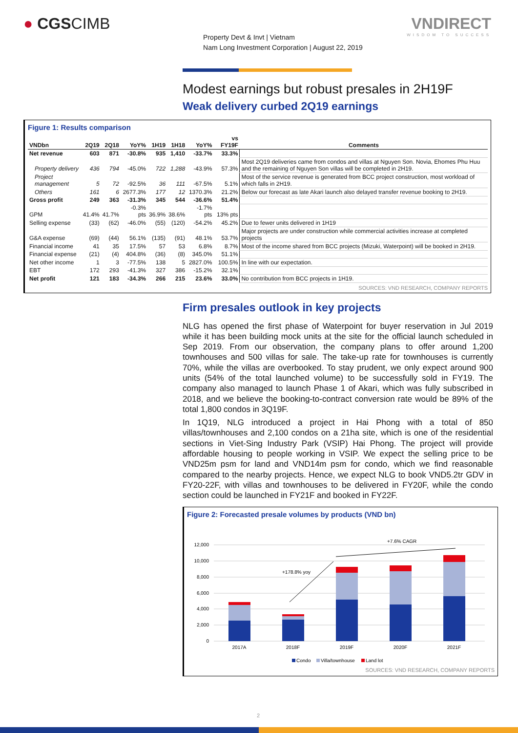● CGSCIMB
Property Devt & Invt | Vietnam
Nam Long Investment Corporation | August 22, 2019
VNDIRECT
WISDOM TO SUCCESS
Modest earnings but robust presales in 2H19F
Weak delivery curbed 2Q19 earnings
Figure 1: Results comparison
| VNDbn | 2Q19 | 2Q18 | YoY% | 1H19 | 1H18 | YoY% | vs FY19F | Comments |
| --- | --- | --- | --- | --- | --- | --- | --- | --- |
| Net revenue | 603 | 871 | -30.8% | 935 | 1,410 | -33.7% | 33.3% | |
| Property delivery | 436 | 794 | -45.0% | 722 | 1,288 | -43.9% | 57.3% | Most 2Q19 deliveries came from condos and villas at Nguyen Son. Novia, Ehomes Phu Huu and the remaining of Nguyen Son villas will be completed in 2H19. |
| Project management | 5 | 72 | -92.5% | 36 | 111 | -67.5% | 5.1% | Most of the service revenue is generated from BCC project construction, most workload of which falls in 2H19. |
| Others | 161 | 6 | 2677.3% | 177 | 12 | 1370.3% | 21.2% | Below our forecast as late Akari launch also delayed transfer revenue booking to 2H19. |
| Gross profit | 249 | 363 | -31.3% | 345 | 544 | -36.6% | 51.4% | |
| GPM | 41.4% | 41.7% | -0.3% pts | 36.9% | 38.6% | -1.7% pts | 13% pts | |
| Selling expense | (33) | (62) | -46.0% | (55) | (120) | -54.2% | 45.2% | Due to fewer units delivered in 1H19 |
| G&A expense | (69) | (44) | 56.1% | (135) | (91) | 48.1% | 53.7% | Major projects are under construction while commercial activities increase at completed projects |
| Financial income | 41 | 35 | 17.5% | 57 | 53 | 6.8% | 8.7% | Most of the income shared from BCC projects (Mizuki, Waterpoint) will be booked in 2H19. |
| Financial expense | (21) | (4) | 404.8% | (36) | (8) | 345.0% | 51.1% | |
| Net other income | 1 | 3 | -77.5% | 138 | 5 | 2827.0% | 100.5% | In line with our expectation. |
| EBT | 172 | 293 | -41.3% | 327 | 386 | -15.2% | 32.1% | |
| Net profit | 121 | 183 | -34.3% | 266 | 215 | 23.6% | 33.0% | No contribution from BCC projects in 1H19. |
SOURCES: VND RESEARCH, COMPANY REPORTS
Firm presales outlook in key projects
NLG has opened the first phase of Waterpoint for buyer reservation in Jul 2019 while it has been building mock units at the site for the official launch scheduled in Sep 2019. From our observation, the company plans to offer around 1,200 townhouses and 500 villas for sale. The take-up rate for townhouses is currently 70%, while the villas are overbooked. To stay prudent, we only expect around 900 units (54% of the total launched volume) to be successfully sold in FY19. The company also managed to launch Phase 1 of Akari, which was fully subscribed in 2018, and we believe the booking-to-contract conversion rate would be 89% of the total 1,800 condos in 3Q19F.
In 1Q19, NLG introduced a project in Hai Phong with a total of 850 villas/townhouses and 2,100 condos on a 21ha site, which is one of the residential sections in Viet-Sing Industry Park (VSIP) Hai Phong. The project will provide affordable housing to people working in VSIP. We expect the selling price to be VND25m psm for land and VND14m psm for condo, which we find reasonable compared to the nearby projects. Hence, we expect NLG to book VND5.2tr GDV in FY20-22F, with villas and townhouses to be delivered in FY20F, while the condo section could be launched in FY21F and booked in FY22F.
Figure 2: Forecasted presale volumes by products (VND bn)
0
2,000
4,000
6,000
8,000
10,000
12,000
2017A
2018F
2019F
2020F
2021F
+178.8% yoy
+7.6% CAGR
Condo
Villa/townhouse
Land lot
SOURCES: VND RESEARCH, COMPANY REPORTS
2